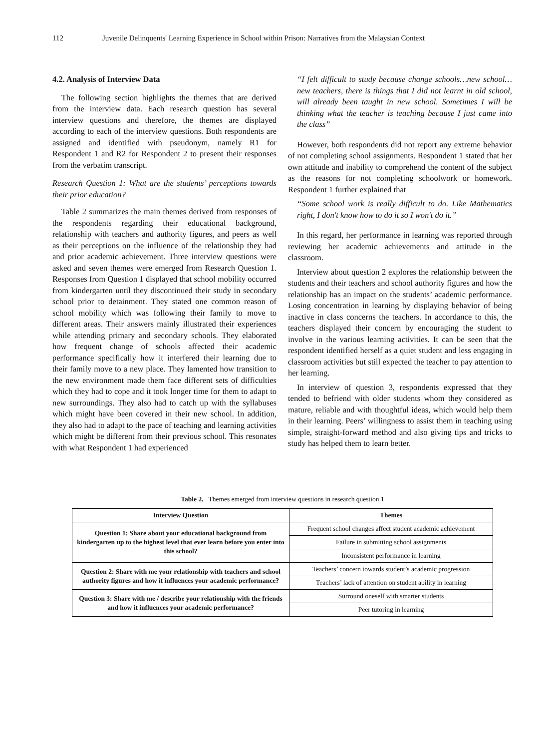112 Juvenile Delinquents' Learning Experience in School within Prison: Narratives from the Malaysian Context
4.2. Analysis of Interview Data
The following section highlights the themes that are derived from the interview data. Each research question has several interview questions and therefore, the themes are displayed according to each of the interview questions. Both respondents are assigned and identified with pseudonym, namely R1 for Respondent 1 and R2 for Respondent 2 to present their responses from the verbatim transcript.
Research Question 1: What are the students’ perceptions towards their prior education?
Table 2 summarizes the main themes derived from responses of the respondents regarding their educational background, relationship with teachers and authority figures, and peers as well as their perceptions on the influence of the relationship they had and prior academic achievement. Three interview questions were asked and seven themes were emerged from Research Question 1. Responses from Question 1 displayed that school mobility occurred from kindergarten until they discontinued their study in secondary school prior to detainment. They stated one common reason of school mobility which was following their family to move to different areas. Their answers mainly illustrated their experiences while attending primary and secondary schools. They elaborated how frequent change of schools affected their academic performance specifically how it interfered their learning due to their family move to a new place. They lamented how transition to the new environment made them face different sets of difficulties which they had to cope and it took longer time for them to adapt to new surroundings. They also had to catch up with the syllabuses which might have been covered in their new school. In addition, they also had to adapt to the pace of teaching and learning activities which might be different from their previous school. This resonates with what Respondent 1 had experienced
“I felt difficult to study because change schools…new school… new teachers, there is things that I did not learnt in old school, will already been taught in new school. Sometimes I will be thinking what the teacher is teaching because I just came into the class”
However, both respondents did not report any extreme behavior of not completing school assignments. Respondent 1 stated that her own attitude and inability to comprehend the content of the subject as the reasons for not completing schoolwork or homework. Respondent 1 further explained that
“Some school work is really difficult to do. Like Mathematics right, I don't know how to do it so I won't do it.”
In this regard, her performance in learning was reported through reviewing her academic achievements and attitude in the classroom.
Interview about question 2 explores the relationship between the students and their teachers and school authority figures and how the relationship has an impact on the students’ academic performance. Losing concentration in learning by displaying behavior of being inactive in class concerns the teachers. In accordance to this, the teachers displayed their concern by encouraging the student to involve in the various learning activities. It can be seen that the respondent identified herself as a quiet student and less engaging in classroom activities but still expected the teacher to pay attention to her learning.
In interview of question 3, respondents expressed that they tended to befriend with older students whom they considered as mature, reliable and with thoughtful ideas, which would help them in their learning. Peers’ willingness to assist them in teaching using simple, straight-forward method and also giving tips and tricks to study has helped them to learn better.
Table 2. Themes emerged from interview questions in research question 1
| Interview Question | Themes |
| --- | --- |
| Question 1: Share about your educational background from kindergarten up to the highest level that ever learn before you enter into this school? | Frequent school changes affect student academic achievement |
| | Failure in submitting school assignments |
| | Inconsistent performance in learning |
| Question 2: Share with me your relationship with teachers and school authority figures and how it influences your academic performance? | Teachers’ concern towards student’s academic progression |
| | Teachers’ lack of attention on student ability in learning |
| Question 3: Share with me / describe your relationship with the friends and how it influences your academic performance? | Surround oneself with smarter students |
| | Peer tutoring in learning |